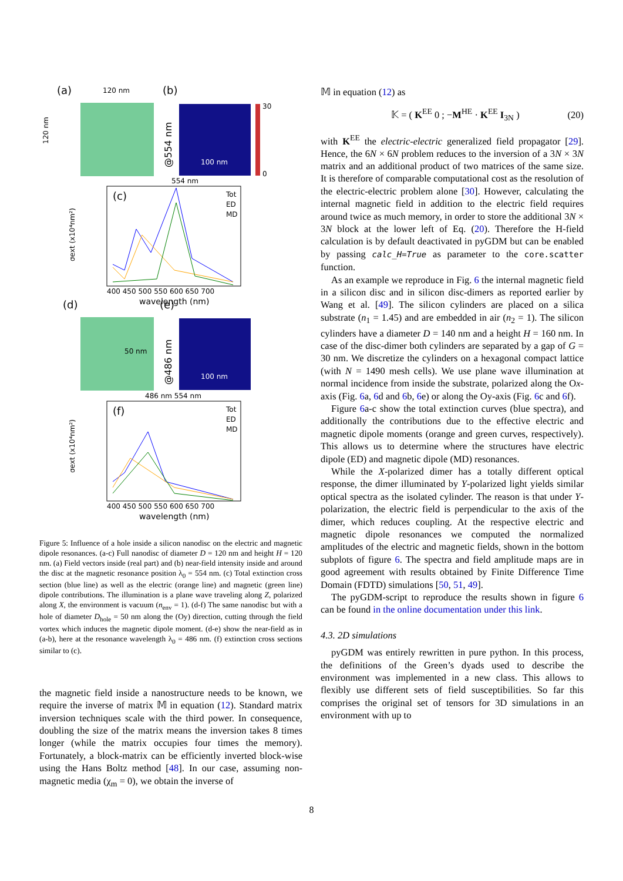(a)
120 nm
(b)
120 nm
100 nm
@554 nm
30
0
554 nm
(c)
Tot
ED
MD
400 450 500 550 600 650 700
wavelength (nm)
σext (x10⁴nm²)
(d)
(e)
50 nm
100 nm
@486 nm
486 nm 554 nm
(f)
Tot
ED
MD
400 450 500 550 600 650 700
wavelength (nm)
σext (x10⁴nm²)
Figure 5: Influence of a hole inside a silicon nanodisc on the electric and magnetic dipole resonances. (a-c) Full nanodisc of diameter D = 120 nm and height H = 120 nm. (a) Field vectors inside (real part) and (b) near-field intensity inside and around the disc at the magnetic resonance position λ<sub>0</sub> = 554 nm. (c) Total extinction cross section (blue line) as well as the electric (orange line) and magnetic (green line) dipole contributions. The illumination is a plane wave traveling along Z, polarized along X, the environment is vacuum (n<sub>env</sub> = 1). (d-f) The same nanodisc but with a hole of diameter D<sub>hole</sub> = 50 nm along the (Oy) direction, cutting through the field vortex which induces the magnetic dipole moment. (d-e) show the near-field as in (a-b), here at the resonance wavelength λ<sub>0</sub> = 486 nm. (f) extinction cross sections similar to (c).
the magnetic field inside a nanostructure needs to be known, we require the inverse of matrix 𝕄 in equation (12). Standard matrix inversion techniques scale with the third power. In consequence, doubling the size of the matrix means the inversion takes 8 times longer (while the matrix occupies four times the memory). Fortunately, a block-matrix can be efficiently inverted block-wise using the Hans Boltz method [48]. In our case, assuming non-magnetic media (χ<sub>m</sub> = 0), we obtain the inverse of
𝕄 in equation (12) as
𝕂 = ( K<sup>EE</sup> 0 ; −M<sup>HE</sup> · K<sup>EE</sup> I<sub>3N</sub> ) (20)
with K<sup>EE</sup> the electric-electric generalized field propagator [29]. Hence, the 6N × 6N problem reduces to the inversion of a 3N × 3N matrix and an additional product of two matrices of the same size. It is therefore of comparable computational cost as the resolution of the electric-electric problem alone [30]. However, calculating the internal magnetic field in addition to the electric field requires around twice as much memory, in order to store the additional 3N × 3N block at the lower left of Eq. (20). Therefore the H-field calculation is by default deactivated in pyGDM but can be enabled by passing calc_H=True as parameter to the core.scatter function.
As an example we reproduce in Fig. 6 the internal magnetic field in a silicon disc and in silicon disc-dimers as reported earlier by Wang et al. [49]. The silicon cylinders are placed on a silica substrate (n<sub>1</sub> = 1.45) and are embedded in air (n<sub>2</sub> = 1). The silicon cylinders have a diameter D = 140 nm and a height H = 160 nm. In case of the disc-dimer both cylinders are separated by a gap of G = 30 nm. We discretize the cylinders on a hexagonal compact lattice (with N = 1490 mesh cells). We use plane wave illumination at normal incidence from inside the substrate, polarized along the Ox-axis (Fig. 6a, 6d and 6b, 6e) or along the Oy-axis (Fig. 6c and 6f).
Figure 6a-c show the total extinction curves (blue spectra), and additionally the contributions due to the effective electric and magnetic dipole moments (orange and green curves, respectively). This allows us to determine where the structures have electric dipole (ED) and magnetic dipole (MD) resonances.
While the X-polarized dimer has a totally different optical response, the dimer illuminated by Y-polarized light yields similar optical spectra as the isolated cylinder. The reason is that under Y-polarization, the electric field is perpendicular to the axis of the dimer, which reduces coupling. At the respective electric and magnetic dipole resonances we computed the normalized amplitudes of the electric and magnetic fields, shown in the bottom subplots of figure 6. The spectra and field amplitude maps are in good agreement with results obtained by Finite Difference Time Domain (FDTD) simulations [50, 51, 49].
The pyGDM-script to reproduce the results shown in figure 6 can be found in the online documentation under this link.
4.3. 2D simulations
pyGDM was entirely rewritten in pure python. In this process, the definitions of the Green’s dyads used to describe the environment was implemented in a new class. This allows to flexibly use different sets of field susceptibilities. So far this comprises the original set of tensors for 3D simulations in an environment with up to
8